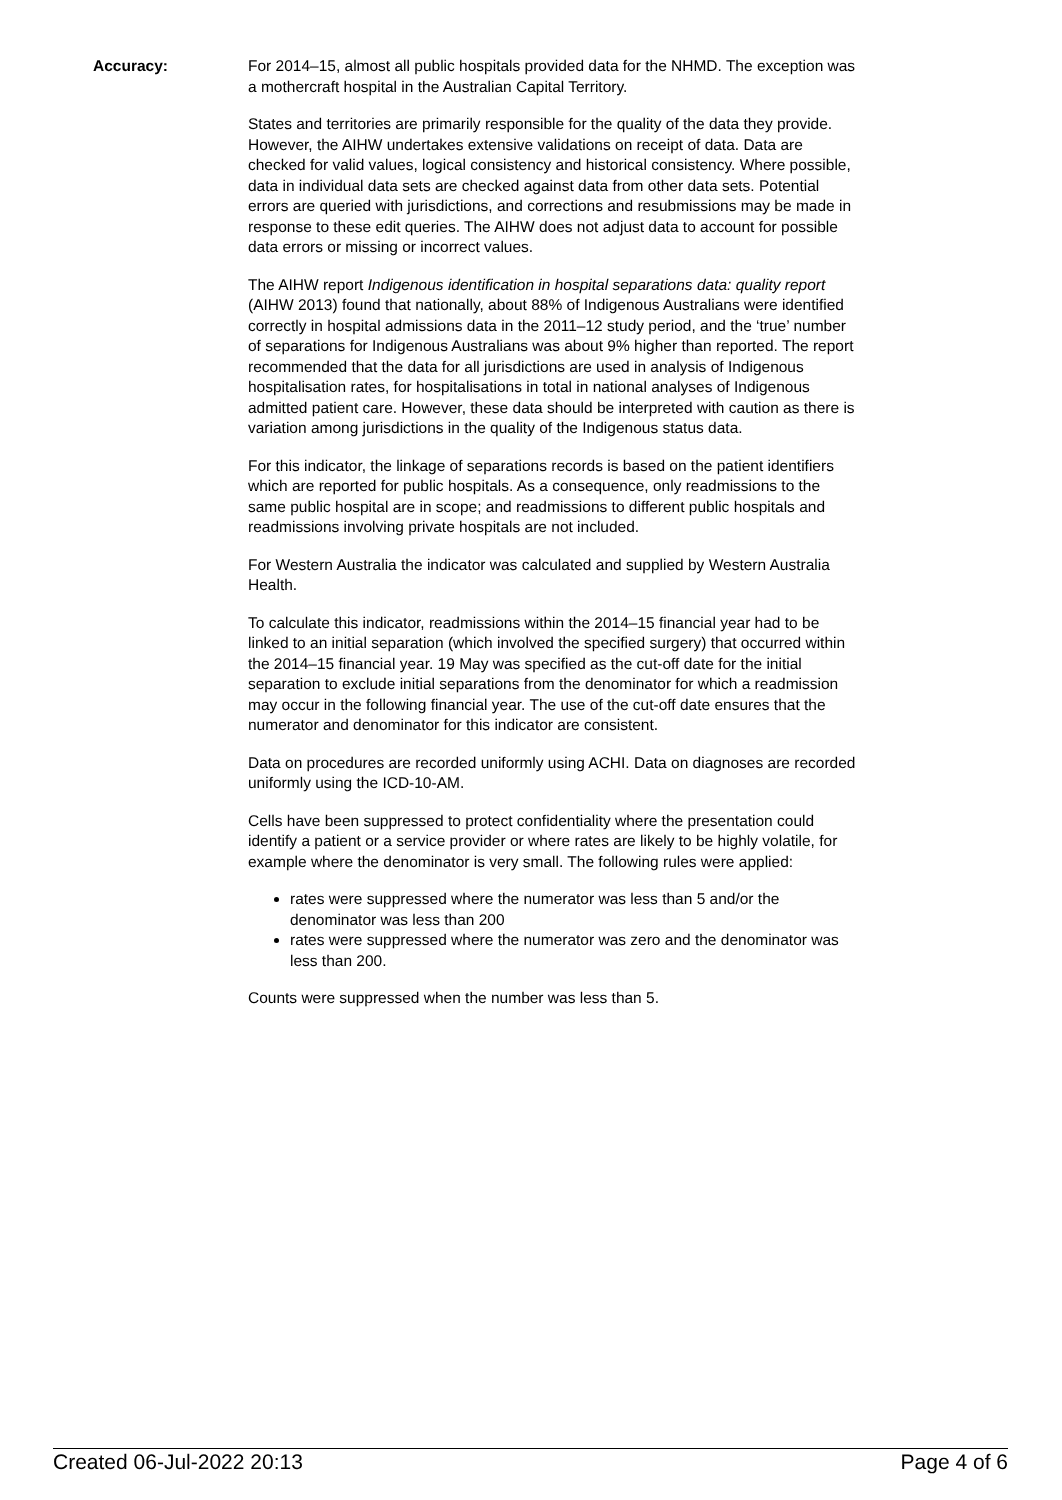Accuracy: For 2014–15, almost all public hospitals provided data for the NHMD. The exception was a mothercraft hospital in the Australian Capital Territory.
States and territories are primarily responsible for the quality of the data they provide. However, the AIHW undertakes extensive validations on receipt of data. Data are checked for valid values, logical consistency and historical consistency. Where possible, data in individual data sets are checked against data from other data sets. Potential errors are queried with jurisdictions, and corrections and resubmissions may be made in response to these edit queries. The AIHW does not adjust data to account for possible data errors or missing or incorrect values.
The AIHW report Indigenous identification in hospital separations data: quality report (AIHW 2013) found that nationally, about 88% of Indigenous Australians were identified correctly in hospital admissions data in the 2011–12 study period, and the ‘true’ number of separations for Indigenous Australians was about 9% higher than reported. The report recommended that the data for all jurisdictions are used in analysis of Indigenous hospitalisation rates, for hospitalisations in total in national analyses of Indigenous admitted patient care. However, these data should be interpreted with caution as there is variation among jurisdictions in the quality of the Indigenous status data.
For this indicator, the linkage of separations records is based on the patient identifiers which are reported for public hospitals. As a consequence, only readmissions to the same public hospital are in scope; and readmissions to different public hospitals and readmissions involving private hospitals are not included.
For Western Australia the indicator was calculated and supplied by Western Australia Health.
To calculate this indicator, readmissions within the 2014–15 financial year had to be linked to an initial separation (which involved the specified surgery) that occurred within the 2014–15 financial year. 19 May was specified as the cut-off date for the initial separation to exclude initial separations from the denominator for which a readmission may occur in the following financial year. The use of the cut-off date ensures that the numerator and denominator for this indicator are consistent.
Data on procedures are recorded uniformly using ACHI. Data on diagnoses are recorded uniformly using the ICD-10-AM.
Cells have been suppressed to protect confidentiality where the presentation could identify a patient or a service provider or where rates are likely to be highly volatile, for example where the denominator is very small. The following rules were applied:
rates were suppressed where the numerator was less than 5 and/or the denominator was less than 200
rates were suppressed where the numerator was zero and the denominator was less than 200.
Counts were suppressed when the number was less than 5.
Created 06-Jul-2022 20:13 Page 4 of 6